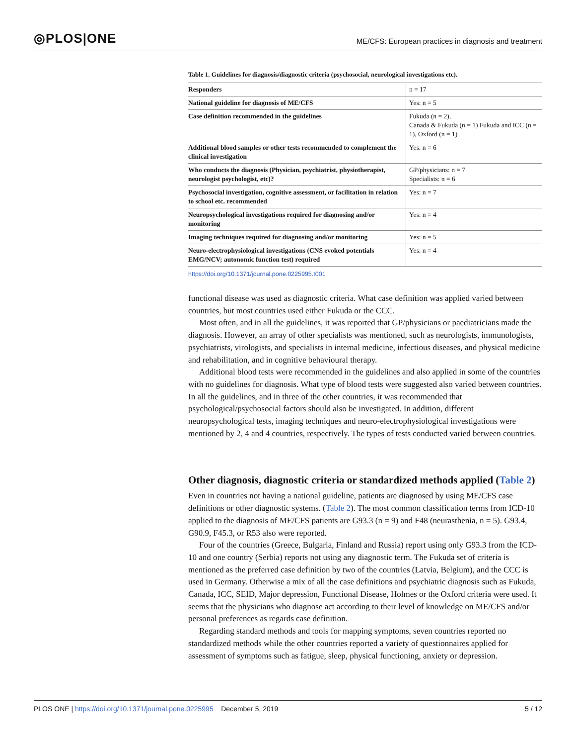◎PLOS|ONE
ME/CFS: European practices in diagnosis and treatment
Table 1. Guidelines for diagnosis/diagnostic criteria (psychosocial, neurological investigations etc).
| Responders | n = 17 |
| National guideline for diagnosis of ME/CFS | Yes: n = 5 |
| Case definition recommended in the guidelines | Fukuda (n = 2), Canada & Fukuda (n = 1) Fukuda and ICC (n = 1), Oxford (n = 1) |
| Additional blood samples or other tests recommended to complement the clinical investigation | Yes: n = 6 |
| Who conducts the diagnosis (Physician, psychiatrist, physiotherapist, neurologist psychologist, etc)? | GP/physicians: n = 7 Specialists: n = 6 |
| Psychosocial investigation, cognitive assessment, or facilitation in relation to school etc. recommended | Yes: n = 7 |
| Neuropsychological investigations required for diagnosing and/or monitoring | Yes: n = 4 |
| Imaging techniques required for diagnosing and/or monitoring | Yes: n = 5 |
| Neuro-electrophysiological investigations (CNS evoked potentials EMG/NCV; autonomic function test) required | Yes: n = 4 |
https://doi.org/10.1371/journal.pone.0225995.t001
functional disease was used as diagnostic criteria. What case definition was applied varied between countries, but most countries used either Fukuda or the CCC.
Most often, and in all the guidelines, it was reported that GP/physicians or paediatricians made the diagnosis. However, an array of other specialists was mentioned, such as neurologists, immunologists, psychiatrists, virologists, and specialists in internal medicine, infectious diseases, and physical medicine and rehabilitation, and in cognitive behavioural therapy.
Additional blood tests were recommended in the guidelines and also applied in some of the countries with no guidelines for diagnosis. What type of blood tests were suggested also varied between countries. In all the guidelines, and in three of the other countries, it was recommended that psychological/psychosocial factors should also be investigated. In addition, different neuropsychological tests, imaging techniques and neuro-electrophysiological investigations were mentioned by 2, 4 and 4 countries, respectively. The types of tests conducted varied between countries.
Other diagnosis, diagnostic criteria or standardized methods applied (Table 2)
Even in countries not having a national guideline, patients are diagnosed by using ME/CFS case definitions or other diagnostic systems. (Table 2). The most common classification terms from ICD-10 applied to the diagnosis of ME/CFS patients are G93.3 (n = 9) and F48 (neurasthenia, n = 5). G93.4, G90.9, F45.3, or R53 also were reported.
Four of the countries (Greece, Bulgaria, Finland and Russia) report using only G93.3 from the ICD-10 and one country (Serbia) reports not using any diagnostic term. The Fukuda set of criteria is mentioned as the preferred case definition by two of the countries (Latvia, Belgium), and the CCC is used in Germany. Otherwise a mix of all the case definitions and psychiatric diagnosis such as Fukuda, Canada, ICC, SEID, Major depression, Functional Disease, Holmes or the Oxford criteria were used. It seems that the physicians who diagnose act according to their level of knowledge on ME/CFS and/or personal preferences as regards case definition.
Regarding standard methods and tools for mapping symptoms, seven countries reported no standardized methods while the other countries reported a variety of questionnaires applied for assessment of symptoms such as fatigue, sleep, physical functioning, anxiety or depression.
PLOS ONE | https://doi.org/10.1371/journal.pone.0225995 December 5, 2019
5 / 12